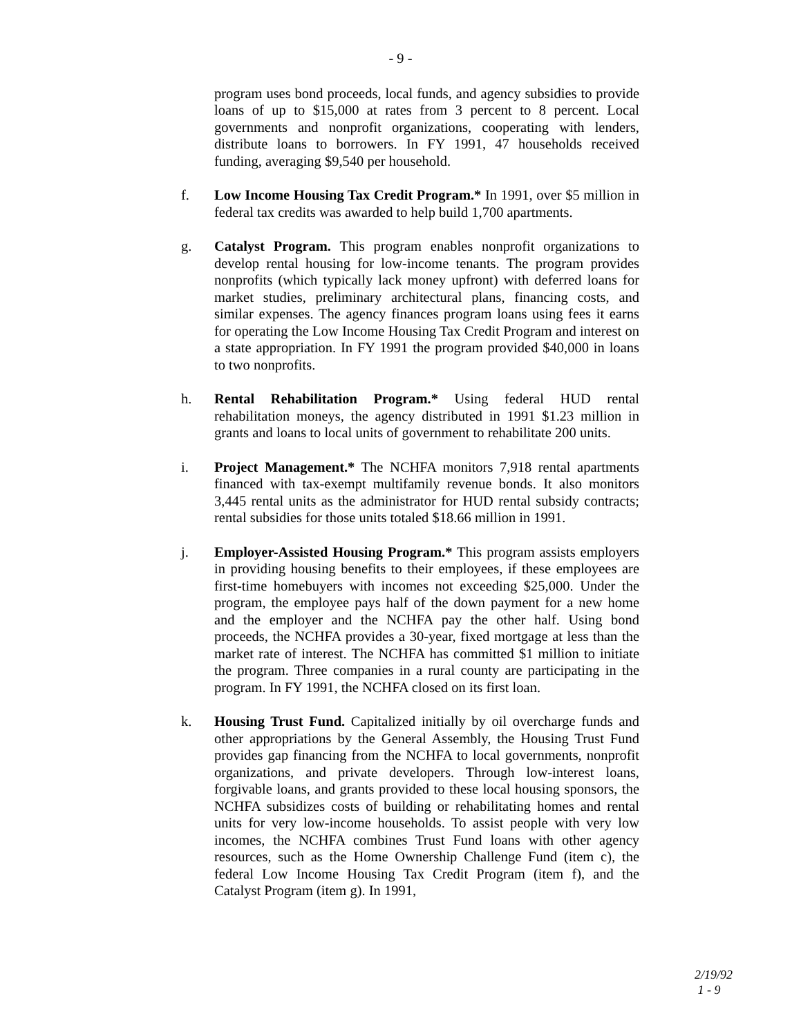- 9 -
program uses bond proceeds, local funds, and agency subsidies to provide loans of up to $15,000 at rates from 3 percent to 8 percent. Local governments and nonprofit organizations, cooperating with lenders, distribute loans to borrowers. In FY 1991, 47 households received funding, averaging $9,540 per household.
f. Low Income Housing Tax Credit Program.* In 1991, over $5 million in federal tax credits was awarded to help build 1,700 apartments.
g. Catalyst Program. This program enables nonprofit organizations to develop rental housing for low-income tenants. The program provides nonprofits (which typically lack money upfront) with deferred loans for market studies, preliminary architectural plans, financing costs, and similar expenses. The agency finances program loans using fees it earns for operating the Low Income Housing Tax Credit Program and interest on a state appropriation. In FY 1991 the program provided $40,000 in loans to two nonprofits.
h. Rental Rehabilitation Program.* Using federal HUD rental rehabilitation moneys, the agency distributed in 1991 $1.23 million in grants and loans to local units of government to rehabilitate 200 units.
i. Project Management.* The NCHFA monitors 7,918 rental apartments financed with tax-exempt multifamily revenue bonds. It also monitors 3,445 rental units as the administrator for HUD rental subsidy contracts; rental subsidies for those units totaled $18.66 million in 1991.
j. Employer-Assisted Housing Program.* This program assists employers in providing housing benefits to their employees, if these employees are first-time homebuyers with incomes not exceeding $25,000. Under the program, the employee pays half of the down payment for a new home and the employer and the NCHFA pay the other half. Using bond proceeds, the NCHFA provides a 30-year, fixed mortgage at less than the market rate of interest. The NCHFA has committed $1 million to initiate the program. Three companies in a rural county are participating in the program. In FY 1991, the NCHFA closed on its first loan.
k. Housing Trust Fund. Capitalized initially by oil overcharge funds and other appropriations by the General Assembly, the Housing Trust Fund provides gap financing from the NCHFA to local governments, nonprofit organizations, and private developers. Through low-interest loans, forgivable loans, and grants provided to these local housing sponsors, the NCHFA subsidizes costs of building or rehabilitating homes and rental units for very low-income households. To assist people with very low incomes, the NCHFA combines Trust Fund loans with other agency resources, such as the Home Ownership Challenge Fund (item c), the federal Low Income Housing Tax Credit Program (item f), and the Catalyst Program (item g). In 1991,
2/19/92
1 - 9